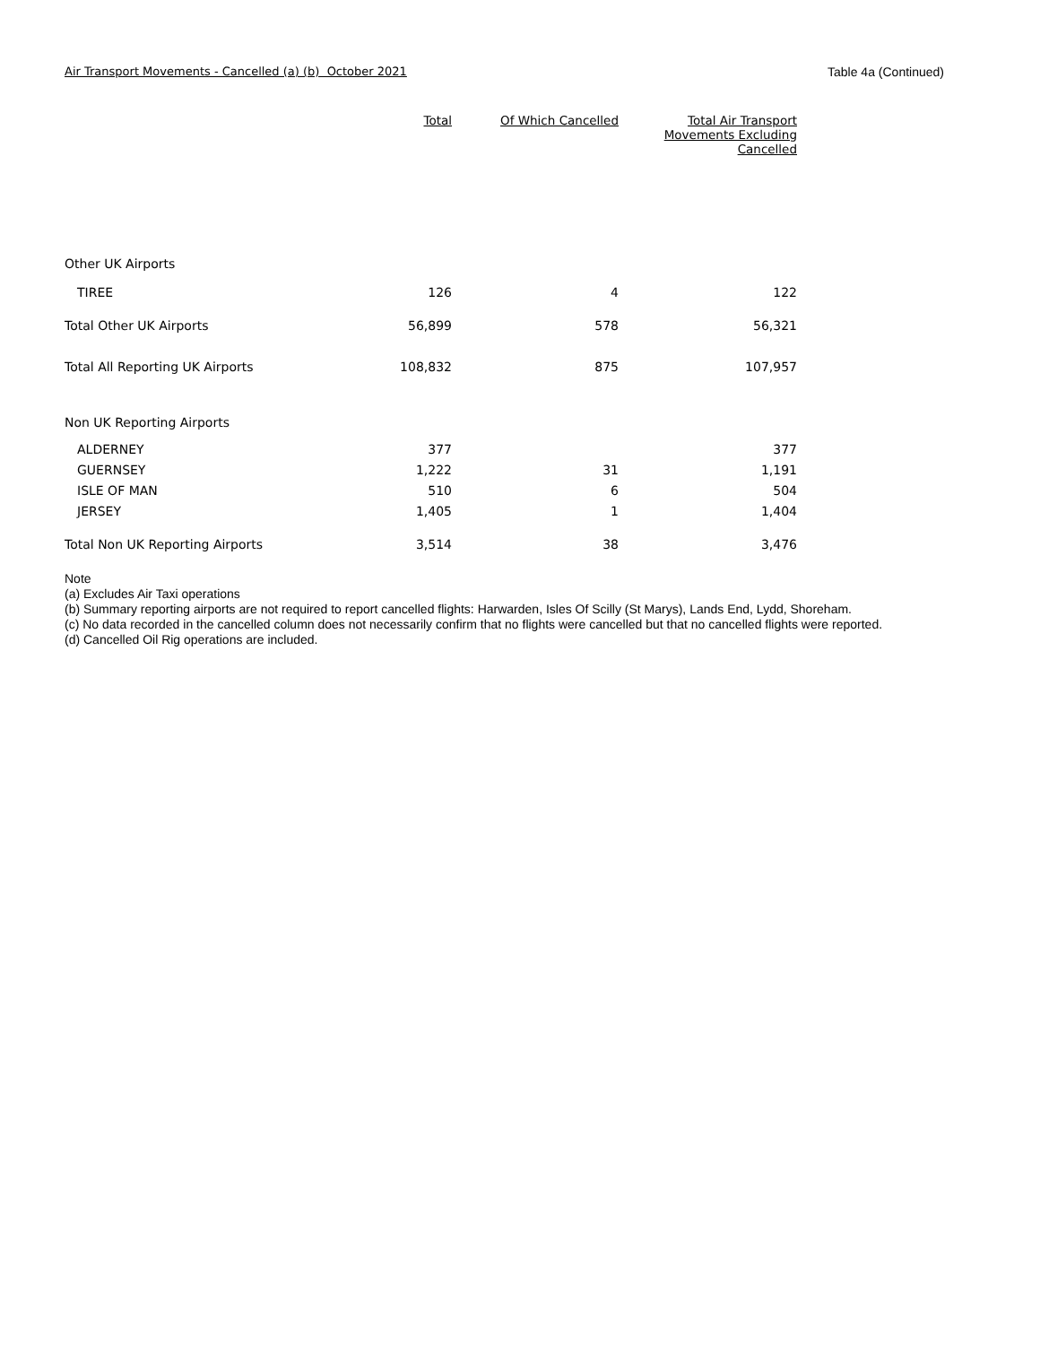Air Transport Movements - Cancelled (a) (b) October 2021 Table 4a (Continued)
| | Total | Of Which Cancelled | Total Air Transport Movements Excluding Cancelled |
| --- | --- | --- | --- |
| Other UK Airports | | | |
| TIREE | 126 | 4 | 122 |
| Total Other UK Airports | 56,899 | 578 | 56,321 |
| Total All Reporting UK Airports | 108,832 | 875 | 107,957 |
| Non UK Reporting Airports | | | |
| ALDERNEY | 377 | | 377 |
| GUERNSEY | 1,222 | 31 | 1,191 |
| ISLE OF MAN | 510 | 6 | 504 |
| JERSEY | 1,405 | 1 | 1,404 |
| Total Non UK Reporting Airports | 3,514 | 38 | 3,476 |
Note
(a) Excludes Air Taxi operations
(b) Summary reporting airports are not required to report cancelled flights: Harwarden, Isles Of Scilly (St Marys), Lands End, Lydd, Shoreham.
(c) No data recorded in the cancelled column does not necessarily confirm that no flights were cancelled but that no cancelled flights were reported.
(d) Cancelled Oil Rig operations are included.